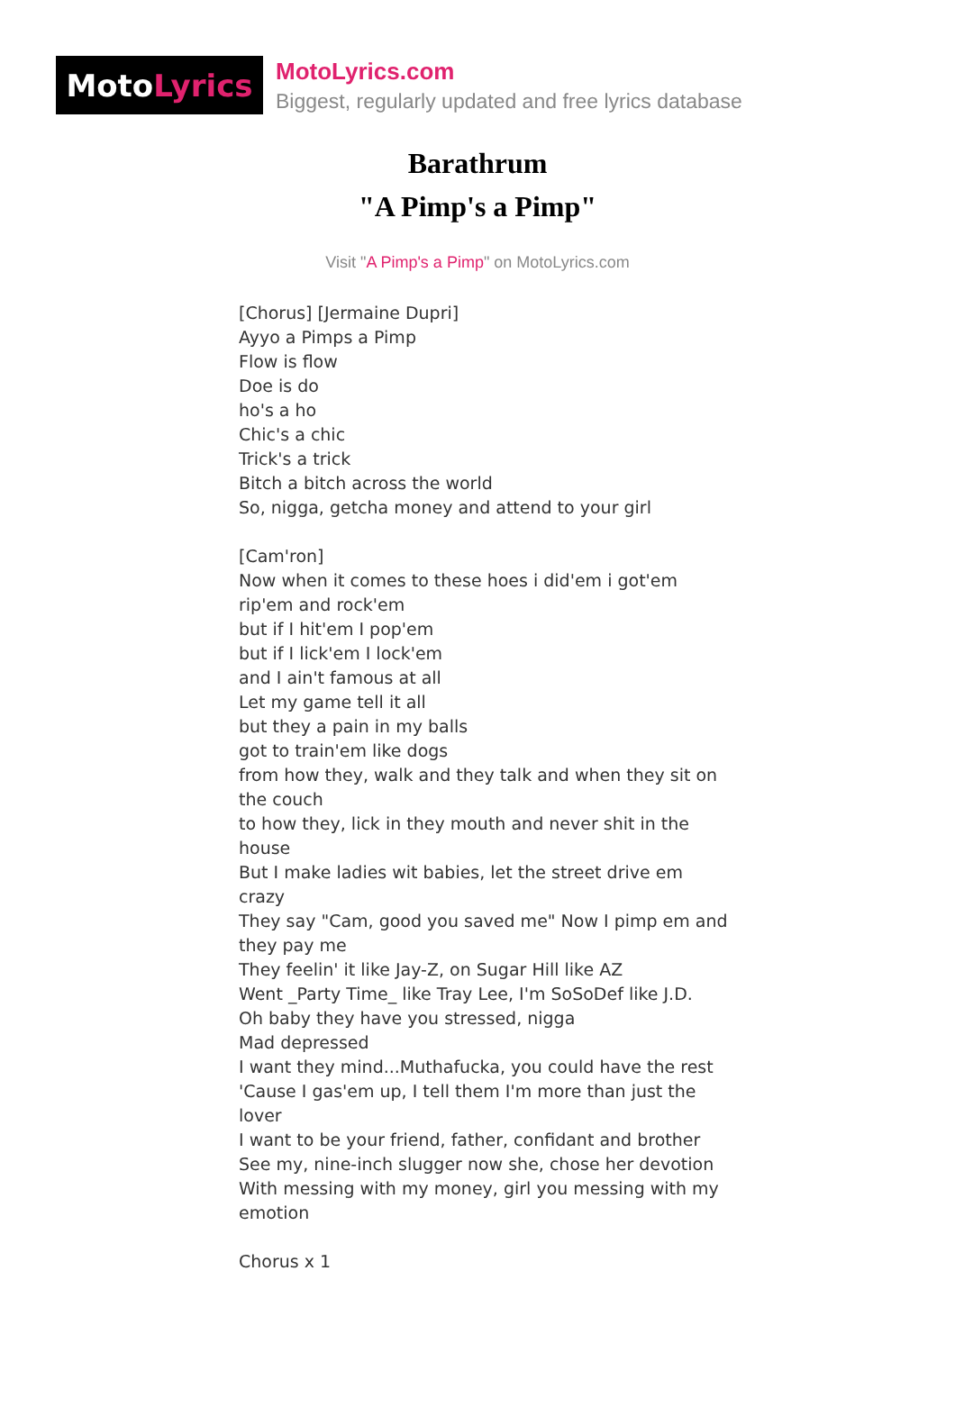Moto Lyrics
MotoLyrics.com
Biggest, regularly updated and free lyrics database
Barathrum
"A Pimp's a Pimp"
Visit "A Pimp's a Pimp" on MotoLyrics.com
[Chorus] [Jermaine Dupri]
Ayyo a Pimps a Pimp
Flow is flow
Doe is do
ho's a ho
Chic's a chic
Trick's a trick
Bitch a bitch across the world
So, nigga, getcha money and attend to your girl
[Cam'ron]
Now when it comes to these hoes i did'em i got'em
rip'em and rock'em
but if I hit'em I pop'em
but if I lick'em I lock'em
and I ain't famous at all
Let my game tell it all
but they a pain in my balls
got to train'em like dogs
from how they, walk and they talk and when they sit on the couch
to how they, lick in they mouth and never shit in the house
But I make ladies wit babies, let the street drive em crazy
They say "Cam, good you saved me" Now I pimp em and they pay me
They feelin' it like Jay-Z, on Sugar Hill like AZ
Went _Party Time_ like Tray Lee, I'm SoSoDef like J.D.
Oh baby they have you stressed, nigga
Mad depressed
I want they mind...Muthafucka, you could have the rest
'Cause I gas'em up, I tell them I'm more than just the lover
I want to be your friend, father, confidant and brother
See my, nine-inch slugger now she, chose her devotion
With messing with my money, girl you messing with my emotion
Chorus x 1